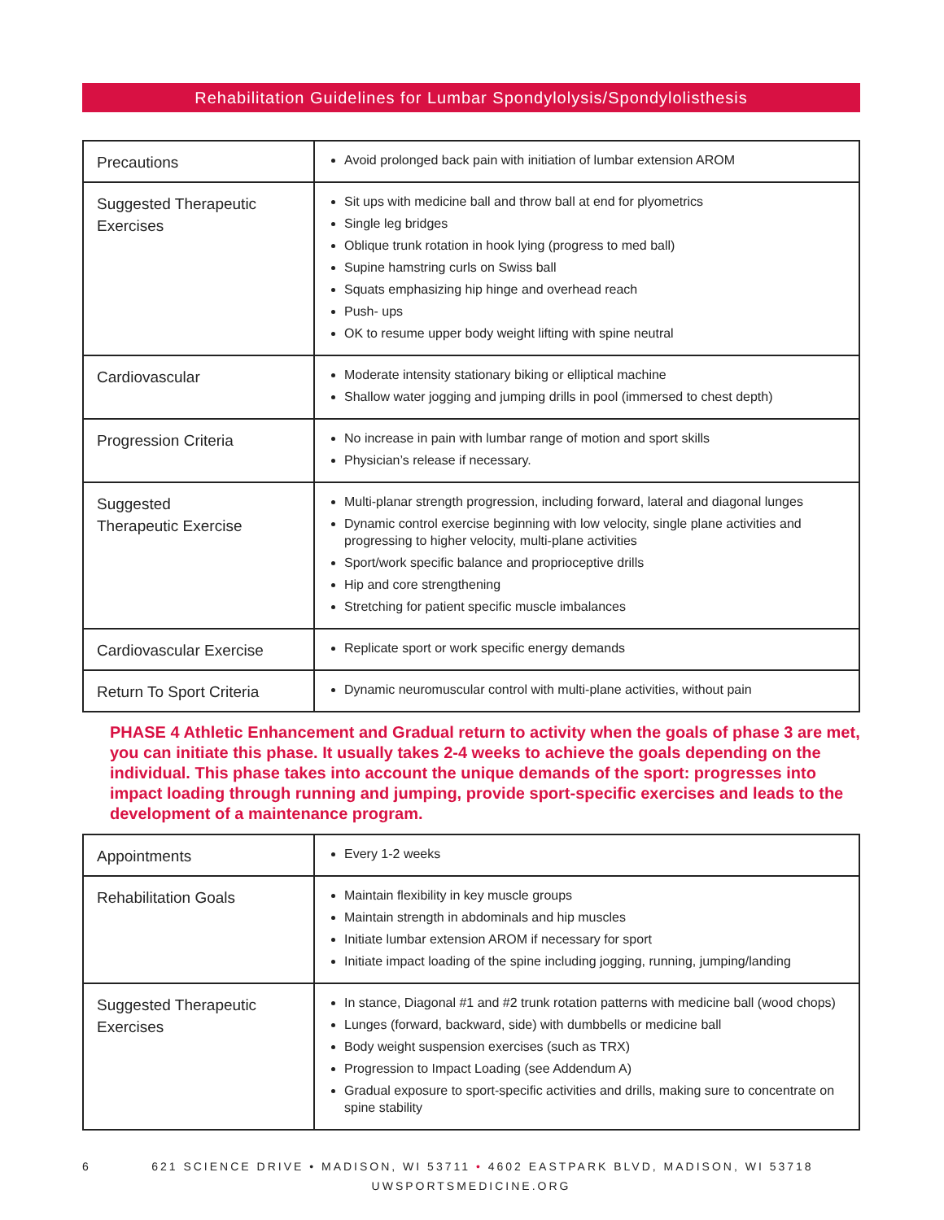Rehabilitation Guidelines for Lumbar Spondylolysis/Spondylolisthesis
| Precautions | Avoid prolonged back pain with initiation of lumbar extension AROM |
| Suggested Therapeutic Exercises | Sit ups with medicine ball and throw ball at end for plyometrics Single leg bridges Oblique trunk rotation in hook lying (progress to med ball) Supine hamstring curls on Swiss ball Squats emphasizing hip hinge and overhead reach Push- ups OK to resume upper body weight lifting with spine neutral |
| Cardiovascular | Moderate intensity stationary biking or elliptical machine Shallow water jogging and jumping drills in pool (immersed to chest depth) |
| Progression Criteria | No increase in pain with lumbar range of motion and sport skills Physician’s release if necessary. |
| Suggested Therapeutic Exercise | Multi-planar strength progression, including forward, lateral and diagonal lunges Dynamic control exercise beginning with low velocity, single plane activities and progressing to higher velocity, multi-plane activities Sport/work specific balance and proprioceptive drills Hip and core strengthening Stretching for patient specific muscle imbalances |
| Cardiovascular Exercise | Replicate sport or work specific energy demands |
| Return To Sport Criteria | Dynamic neuromuscular control with multi-plane activities, without pain |
PHASE 4 Athletic Enhancement and Gradual return to activity when the goals of phase 3 are met, you can initiate this phase. It usually takes 2-4 weeks to achieve the goals depending on the individual. This phase takes into account the unique demands of the sport: progresses into impact loading through running and jumping, provide sport-specific exercises and leads to the development of a maintenance program.
| Appointments | Every 1-2 weeks |
| Rehabilitation Goals | Maintain flexibility in key muscle groups Maintain strength in abdominals and hip muscles Initiate lumbar extension AROM if necessary for sport Initiate impact loading of the spine including jogging, running, jumping/landing |
| Suggested Therapeutic Exercises | In stance, Diagonal #1 and #2 trunk rotation patterns with medicine ball (wood chops) Lunges (forward, backward, side) with dumbbells or medicine ball Body weight suspension exercises (such as TRX) Progression to Impact Loading (see Addendum A) Gradual exposure to sport-specific activities and drills, making sure to concentrate on spine stability |
6 621 SCIENCE DRIVE • MADISON, WI 53711 • 4602 EASTPARK BLVD, MADISON, WI 53718
UWSPORTSMEDICINE.ORG